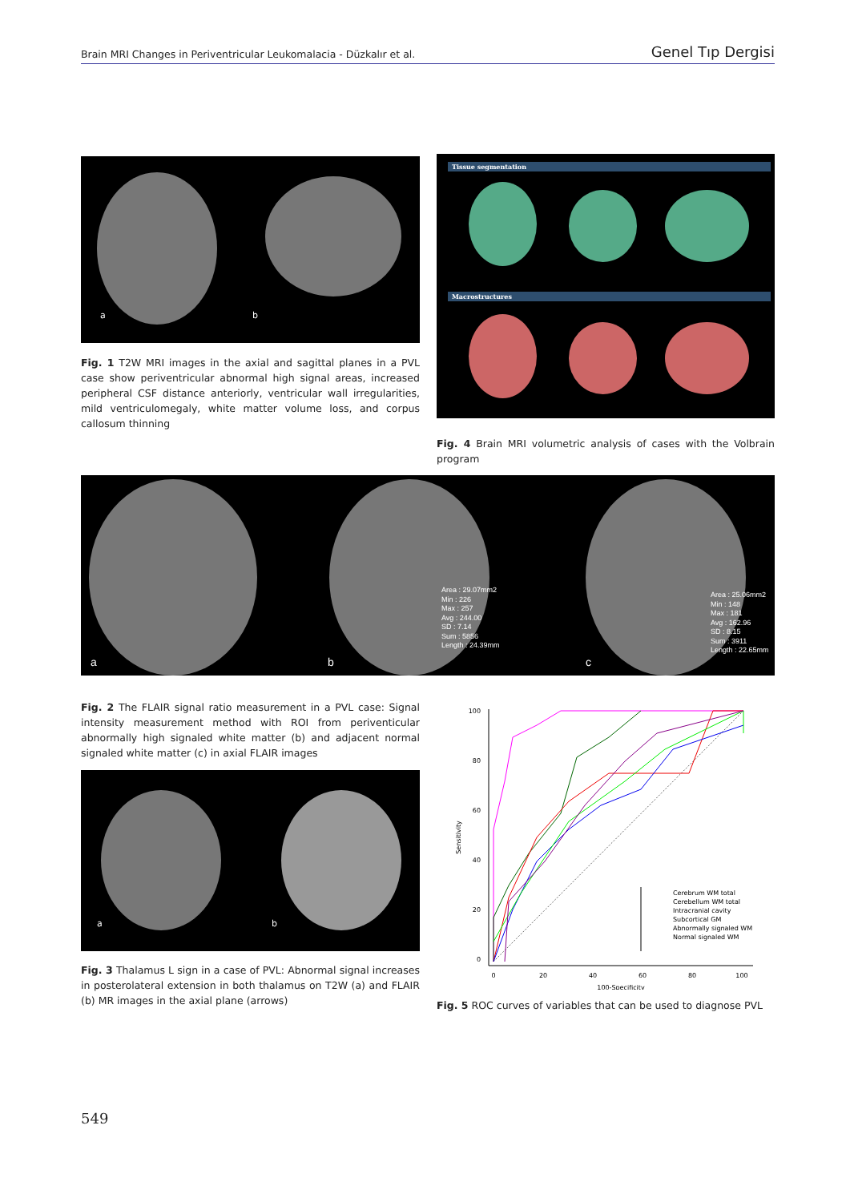Brain MRI Changes in Periventricular Leukomalacia - Düzkalır et al. Genel Tıp Dergisi
a b
Fig. 1 T2W MRI images in the axial and sagittal planes in a PVL case show periventricular abnormal high signal areas, increased peripheral CSF distance anteriorly, ventricular wall irregularities, mild ventriculomegaly, white matter volume loss, and corpus callosum thinning
Tissue segmentation
Macrostructures
Fig. 4 Brain MRI volumetric analysis of cases with the Volbrain program
Area : 29.07mm2
Min : 226
Max : 257
Avg : 244.00
SD : 7.14
Sum : 5856
Length : 24.39mm
Area : 25.06mm2
Min : 148
Max : 181
Avg : 162.96
SD : 8.15
Sum : 3911
Length : 22.65mm
a b c
Fig. 2 The FLAIR signal ratio measurement in a PVL case: Signal intensity measurement method with ROI from periventicular abnormally high signaled white matter (b) and adjacent normal signaled white matter (c) in axial FLAIR images
a b
Fig. 3 Thalamus L sign in a case of PVL: Abnormal signal increases in posterolateral extension in both thalamus on T2W (a) and FLAIR (b) MR images in the axial plane (arrows)
100
80
60
40
20
0
0
20
40
60
80
100
100-Specificity
Sensitivity
Cerebrum WM total
Cerebellum WM total
Intracranial cavity
Subcortical GM
Abnormally signaled WM
Normal signaled WM
Fig. 5 ROC curves of variables that can be used to diagnose PVL
549